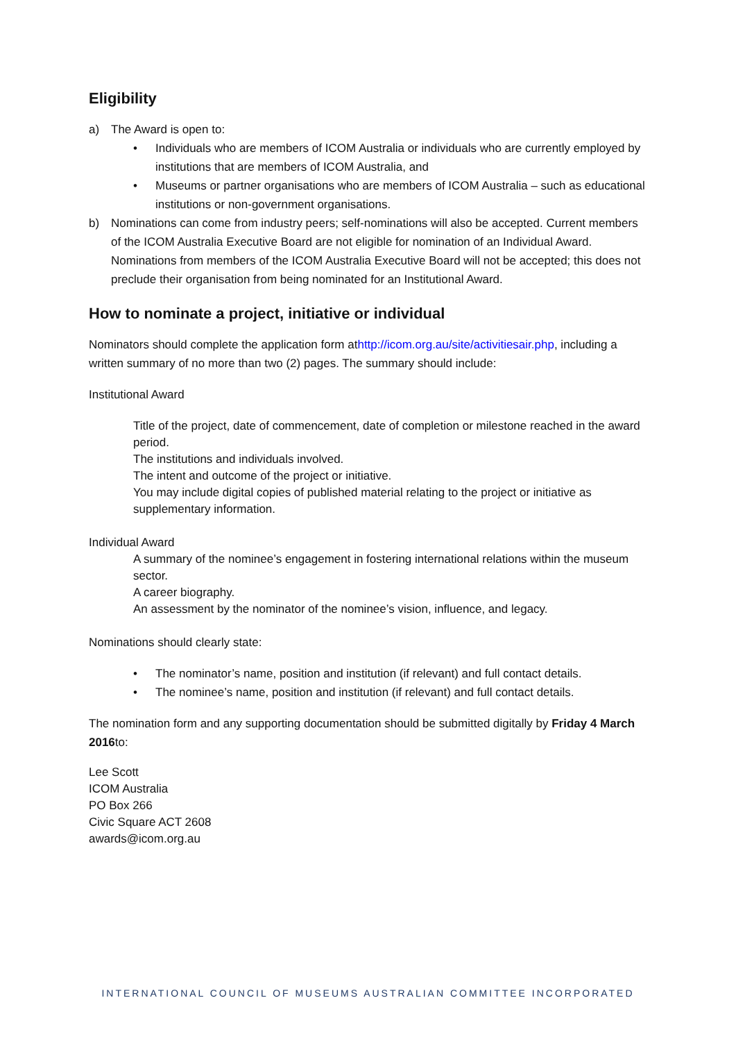Eligibility
a) The Award is open to:
• Individuals who are members of ICOM Australia or individuals who are currently employed by institutions that are members of ICOM Australia, and
• Museums or partner organisations who are members of ICOM Australia – such as educational institutions or non-government organisations.
b) Nominations can come from industry peers; self-nominations will also be accepted. Current members of the ICOM Australia Executive Board are not eligible for nomination of an Individual Award. Nominations from members of the ICOM Australia Executive Board will not be accepted; this does not preclude their organisation from being nominated for an Institutional Award.
How to nominate a project, initiative or individual
Nominators should complete the application form athttp://icom.org.au/site/activitiesair.php, including a written summary of no more than two (2) pages. The summary should include:
Institutional Award
Title of the project, date of commencement, date of completion or milestone reached in the award period.
The institutions and individuals involved.
The intent and outcome of the project or initiative.
You may include digital copies of published material relating to the project or initiative as supplementary information.
Individual Award
A summary of the nominee’s engagement in fostering international relations within the museum sector.
A career biography.
An assessment by the nominator of the nominee’s vision, influence, and legacy.
Nominations should clearly state:
• The nominator’s name, position and institution (if relevant) and full contact details.
• The nominee’s name, position and institution (if relevant) and full contact details.
The nomination form and any supporting documentation should be submitted digitally by Friday 4 March 2016to:
Lee Scott
ICOM Australia
PO Box 266
Civic Square ACT 2608
awards@icom.org.au
INTERNATIONAL COUNCIL OF MUSEUMS AUSTRALIAN COMMITTEE INCORPORATED